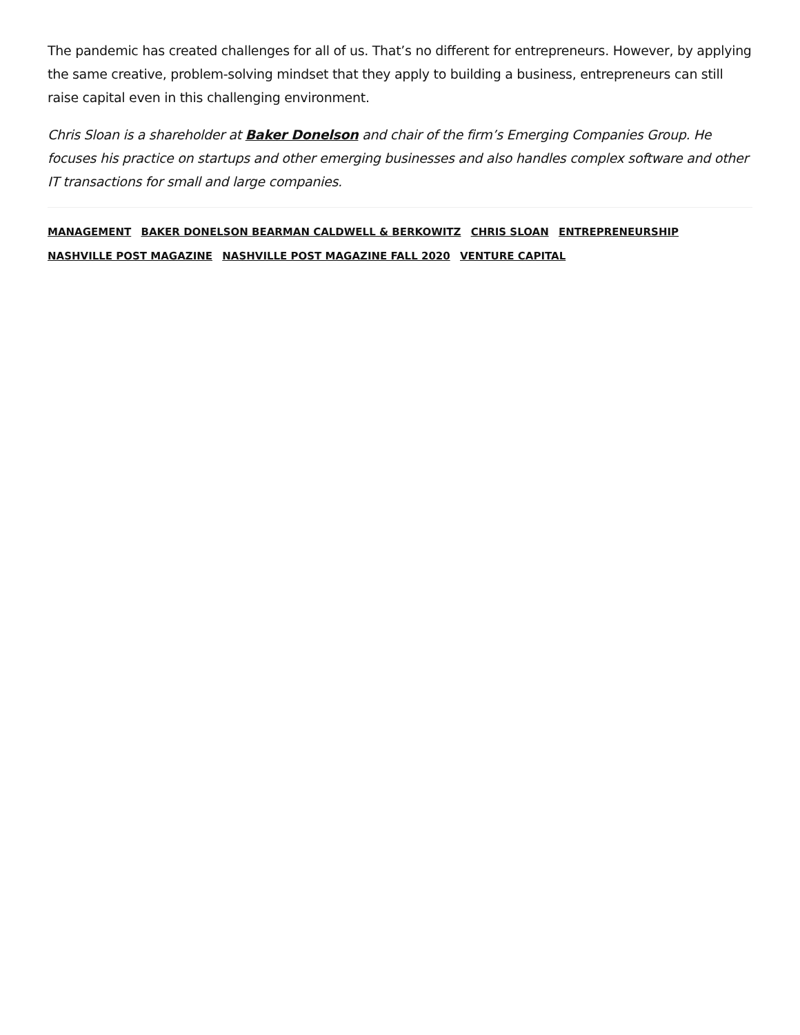The pandemic has created challenges for all of us. That’s no different for entrepreneurs. However, by applying the same creative, problem-solving mindset that they apply to building a business, entrepreneurs can still raise capital even in this challenging environment.
Chris Sloan is a shareholder at Baker Donelson and chair of the firm’s Emerging Companies Group. He focuses his practice on startups and other emerging businesses and also handles complex software and other IT transactions for small and large companies.
MANAGEMENT BAKER DONELSON BEARMAN CALDWELL & BERKOWITZ CHRIS SLOAN ENTREPRENEURSHIP NASHVILLE POST MAGAZINE NASHVILLE POST MAGAZINE FALL 2020 VENTURE CAPITAL